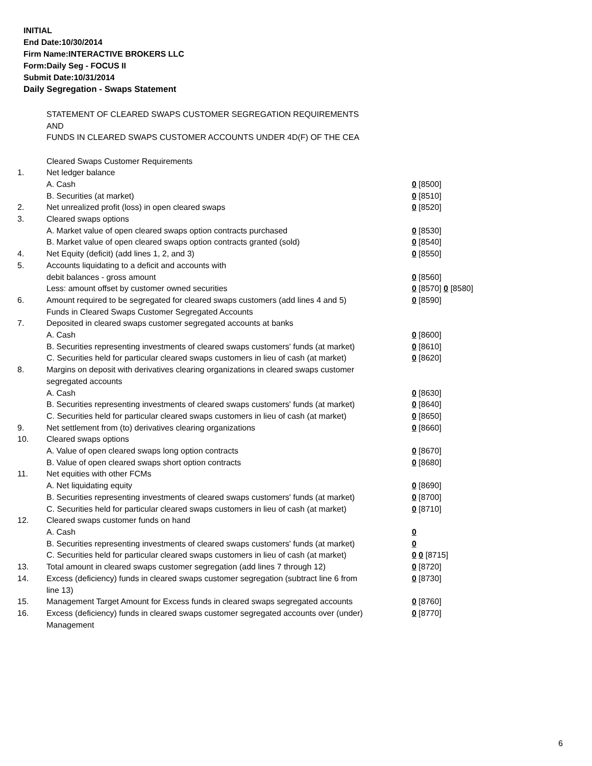INITIAL
End Date:10/30/2014
Firm Name:INTERACTIVE BROKERS LLC
Form:Daily Seg - FOCUS II
Submit Date:10/31/2014
Daily Segregation - Swaps Statement
STATEMENT OF CLEARED SWAPS CUSTOMER SEGREGATION REQUIREMENTS
AND
FUNDS IN CLEARED SWAPS CUSTOMER ACCOUNTS UNDER 4D(F) OF THE CEA
| | Cleared Swaps Customer Requirements | |
| 1. | Net ledger balance | |
| | A. Cash | 0 [8500] |
| | B. Securities (at market) | 0 [8510] |
| 2. | Net unrealized profit (loss) in open cleared swaps | 0 [8520] |
| 3. | Cleared swaps options | |
| | A. Market value of open cleared swaps option contracts purchased | 0 [8530] |
| | B. Market value of open cleared swaps option contracts granted (sold) | 0 [8540] |
| 4. | Net Equity (deficit) (add lines 1, 2, and 3) | 0 [8550] |
| 5. | Accounts liquidating to a deficit and accounts with | |
| | debit balances - gross amount | 0 [8560] |
| | Less: amount offset by customer owned securities | 0 [8570] 0 [8580] |
| 6. | Amount required to be segregated for cleared swaps customers (add lines 4 and 5) | 0 [8590] |
| | Funds in Cleared Swaps Customer Segregated Accounts | |
| 7. | Deposited in cleared swaps customer segregated accounts at banks | |
| | A. Cash | 0 [8600] |
| | B. Securities representing investments of cleared swaps customers' funds (at market) | 0 [8610] |
| | C. Securities held for particular cleared swaps customers in lieu of cash (at market) | 0 [8620] |
| 8. | Margins on deposit with derivatives clearing organizations in cleared swaps customer segregated accounts | |
| | A. Cash | 0 [8630] |
| | B. Securities representing investments of cleared swaps customers' funds (at market) | 0 [8640] |
| | C. Securities held for particular cleared swaps customers in lieu of cash (at market) | 0 [8650] |
| 9. | Net settlement from (to) derivatives clearing organizations | 0 [8660] |
| 10. | Cleared swaps options | |
| | A. Value of open cleared swaps long option contracts | 0 [8670] |
| | B. Value of open cleared swaps short option contracts | 0 [8680] |
| 11. | Net equities with other FCMs | |
| | A. Net liquidating equity | 0 [8690] |
| | B. Securities representing investments of cleared swaps customers' funds (at market) | 0 [8700] |
| | C. Securities held for particular cleared swaps customers in lieu of cash (at market) | 0 [8710] |
| 12. | Cleared swaps customer funds on hand | |
| | A. Cash | 0 |
| | B. Securities representing investments of cleared swaps customers' funds (at market) | 0 |
| | C. Securities held for particular cleared swaps customers in lieu of cash (at market) | 0 0 [8715] |
| 13. | Total amount in cleared swaps customer segregation (add lines 7 through 12) | 0 [8720] |
| 14. | Excess (deficiency) funds in cleared swaps customer segregation (subtract line 6 from line 13) | 0 [8730] |
| 15. | Management Target Amount for Excess funds in cleared swaps segregated accounts | 0 [8760] |
| 16. | Excess (deficiency) funds in cleared swaps customer segregated accounts over (under) Management | 0 [8770] |
6